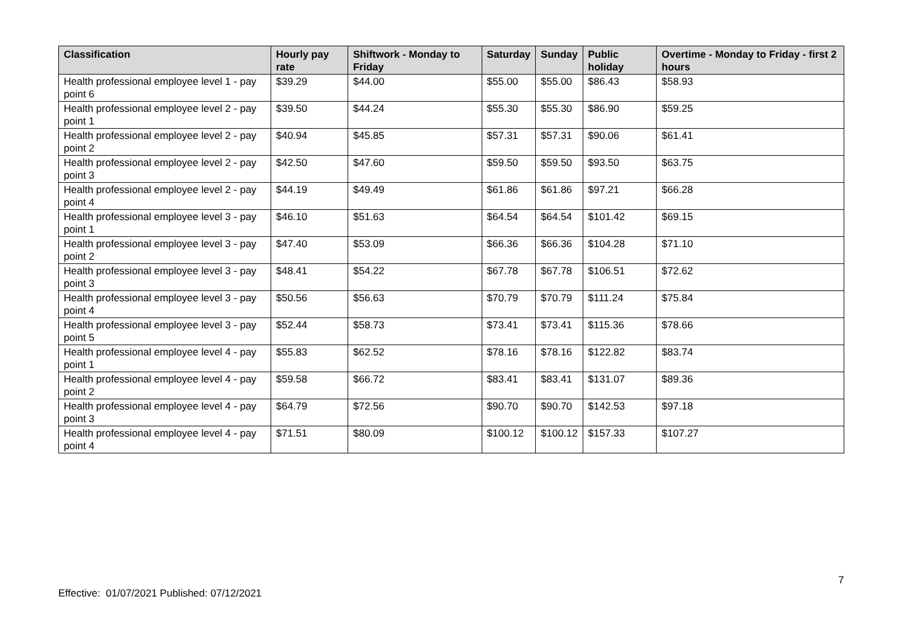| Classification | Hourly pay rate | Shiftwork - Monday to Friday | Saturday | Sunday | Public holiday | Overtime - Monday to Friday - first 2 hours |
| --- | --- | --- | --- | --- | --- | --- |
| Health professional employee level 1 - pay point 6 | $39.29 | $44.00 | $55.00 | $55.00 | $86.43 | $58.93 |
| Health professional employee level 2 - pay point 1 | $39.50 | $44.24 | $55.30 | $55.30 | $86.90 | $59.25 |
| Health professional employee level 2 - pay point 2 | $40.94 | $45.85 | $57.31 | $57.31 | $90.06 | $61.41 |
| Health professional employee level 2 - pay point 3 | $42.50 | $47.60 | $59.50 | $59.50 | $93.50 | $63.75 |
| Health professional employee level 2 - pay point 4 | $44.19 | $49.49 | $61.86 | $61.86 | $97.21 | $66.28 |
| Health professional employee level 3 - pay point 1 | $46.10 | $51.63 | $64.54 | $64.54 | $101.42 | $69.15 |
| Health professional employee level 3 - pay point 2 | $47.40 | $53.09 | $66.36 | $66.36 | $104.28 | $71.10 |
| Health professional employee level 3 - pay point 3 | $48.41 | $54.22 | $67.78 | $67.78 | $106.51 | $72.62 |
| Health professional employee level 3 - pay point 4 | $50.56 | $56.63 | $70.79 | $70.79 | $111.24 | $75.84 |
| Health professional employee level 3 - pay point 5 | $52.44 | $58.73 | $73.41 | $73.41 | $115.36 | $78.66 |
| Health professional employee level 4 - pay point 1 | $55.83 | $62.52 | $78.16 | $78.16 | $122.82 | $83.74 |
| Health professional employee level 4 - pay point 2 | $59.58 | $66.72 | $83.41 | $83.41 | $131.07 | $89.36 |
| Health professional employee level 4 - pay point 3 | $64.79 | $72.56 | $90.70 | $90.70 | $142.53 | $97.18 |
| Health professional employee level 4 - pay point 4 | $71.51 | $80.09 | $100.12 | $100.12 | $157.33 | $107.27 |
7
Effective: 01/07/2021 Published: 07/12/2021